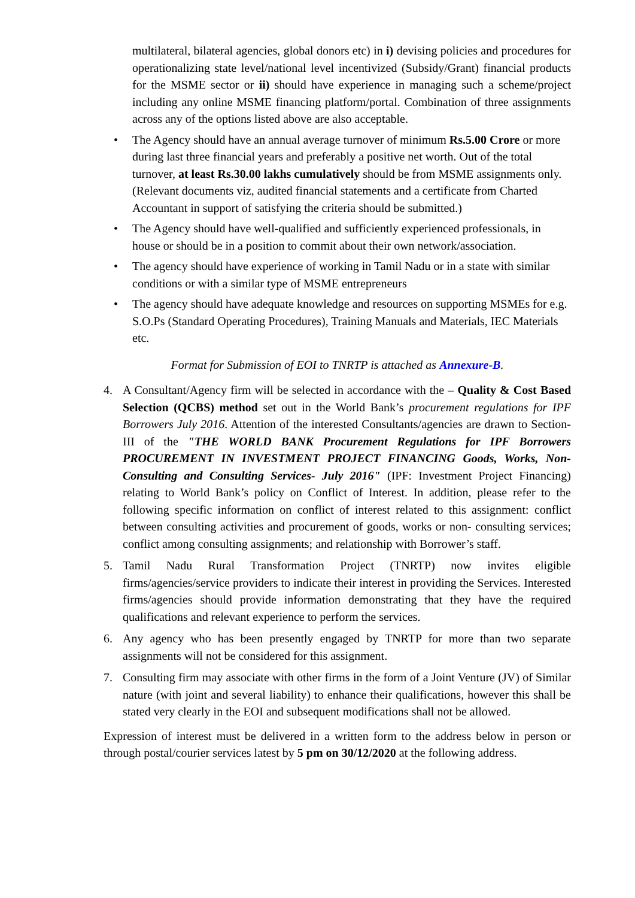multilateral, bilateral agencies, global donors etc) in i) devising policies and procedures for operationalizing state level/national level incentivized (Subsidy/Grant) financial products for the MSME sector or ii) should have experience in managing such a scheme/project including any online MSME financing platform/portal. Combination of three assignments across any of the options listed above are also acceptable.
• The Agency should have an annual average turnover of minimum Rs.5.00 Crore or more during last three financial years and preferably a positive net worth. Out of the total turnover, at least Rs.30.00 lakhs cumulatively should be from MSME assignments only. (Relevant documents viz, audited financial statements and a certificate from Charted Accountant in support of satisfying the criteria should be submitted.)
• The Agency should have well-qualified and sufficiently experienced professionals, in house or should be in a position to commit about their own network/association.
• The agency should have experience of working in Tamil Nadu or in a state with similar conditions or with a similar type of MSME entrepreneurs
• The agency should have adequate knowledge and resources on supporting MSMEs for e.g. S.O.Ps (Standard Operating Procedures), Training Manuals and Materials, IEC Materials etc.
Format for Submission of EOI to TNRTP is attached as Annexure-B.
4. A Consultant/Agency firm will be selected in accordance with the – Quality & Cost Based Selection (QCBS) method set out in the World Bank’s procurement regulations for IPF Borrowers July 2016. Attention of the interested Consultants/agencies are drawn to Section- III of the "THE WORLD BANK Procurement Regulations for IPF Borrowers PROCUREMENT IN INVESTMENT PROJECT FINANCING Goods, Works, Non- Consulting and Consulting Services- July 2016" (IPF: Investment Project Financing) relating to World Bank’s policy on Conflict of Interest. In addition, please refer to the following specific information on conflict of interest related to this assignment: conflict between consulting activities and procurement of goods, works or non- consulting services; conflict among consulting assignments; and relationship with Borrower’s staff.
5. Tamil Nadu Rural Transformation Project (TNRTP) now invites eligible firms/agencies/service providers to indicate their interest in providing the Services. Interested firms/agencies should provide information demonstrating that they have the required qualifications and relevant experience to perform the services.
6. Any agency who has been presently engaged by TNRTP for more than two separate assignments will not be considered for this assignment.
7. Consulting firm may associate with other firms in the form of a Joint Venture (JV) of Similar nature (with joint and several liability) to enhance their qualifications, however this shall be stated very clearly in the EOI and subsequent modifications shall not be allowed.
Expression of interest must be delivered in a written form to the address below in person or through postal/courier services latest by 5 pm on 30/12/2020 at the following address.